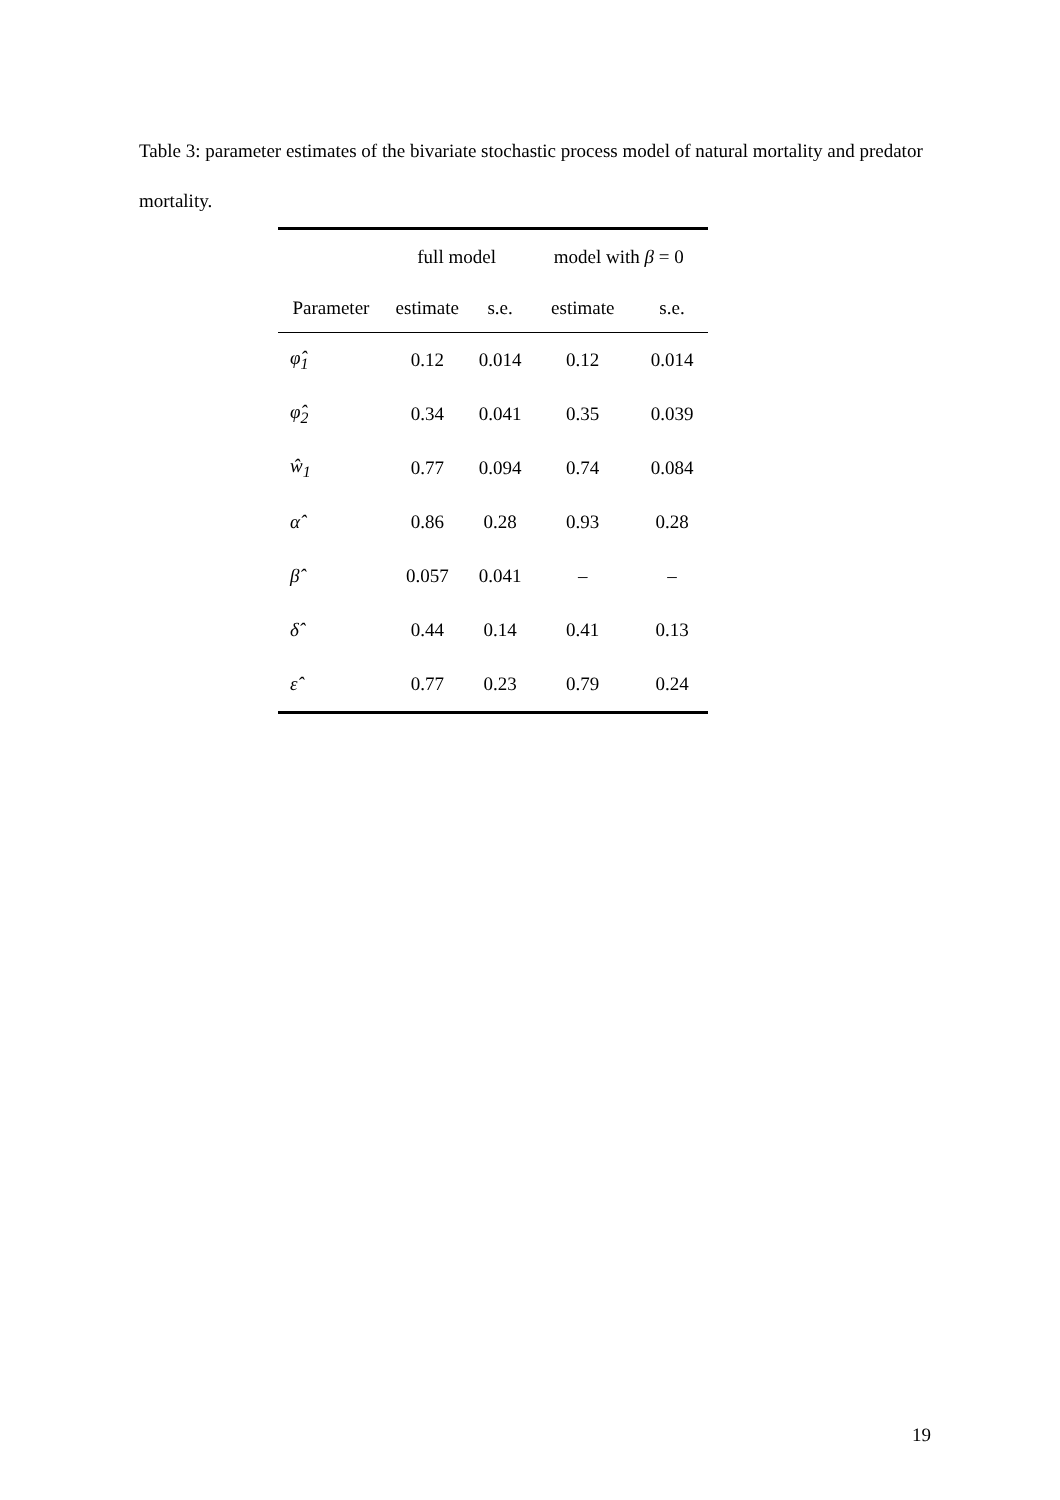Table 3: parameter estimates of the bivariate stochastic process model of natural mortality and predator mortality.
| | full model | | model with β = 0 | |
| --- | --- | --- | --- | --- |
| Parameter | estimate | s.e. | estimate | s.e. |
| φ̂<sub>1</sub> | 0.12 | 0.014 | 0.12 | 0.014 |
| φ̂<sub>2</sub> | 0.34 | 0.041 | 0.35 | 0.039 |
| ŵ<sub>1</sub> | 0.77 | 0.094 | 0.74 | 0.084 |
| α̂ | 0.86 | 0.28 | 0.93 | 0.28 |
| β̂ | 0.057 | 0.041 | – | – |
| δ̂ | 0.44 | 0.14 | 0.41 | 0.13 |
| ε̂ | 0.77 | 0.23 | 0.79 | 0.24 |
19